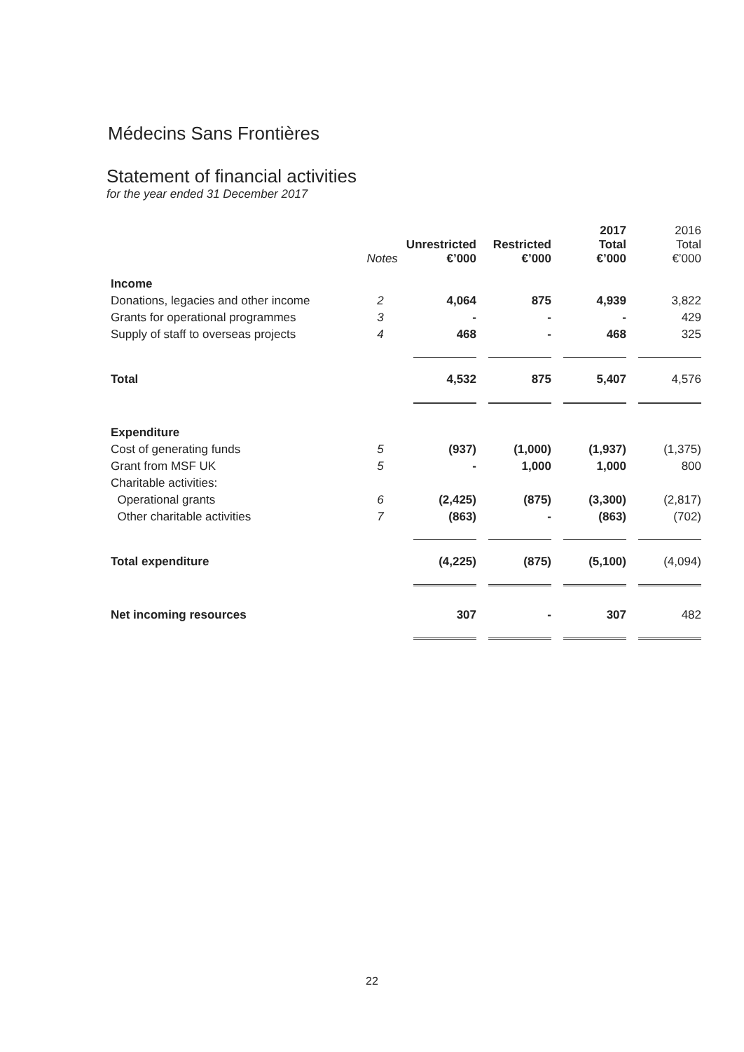Médecins Sans Frontières
Statement of financial activities
for the year ended 31 December 2017
| | Notes | Unrestricted €’000 | Restricted €’000 | 2017 Total €’000 | 2016 Total €’000 |
| --- | --- | --- | --- | --- | --- |
| Income | | | | | |
| Donations, legacies and other income | 2 | 4,064 | 875 | 4,939 | 3,822 |
| Grants for operational programmes | 3 | - | - | - | 429 |
| Supply of staff to overseas projects | 4 | 468 | - | 468 | 325 |
| Total | | 4,532 | 875 | 5,407 | 4,576 |
| Expenditure | | | | | |
| Cost of generating funds | 5 | (937) | (1,000) | (1,937) | (1,375) |
| Grant from MSF UK | 5 | - | 1,000 | 1,000 | 800 |
| Charitable activities: | | | | | |
| Operational grants | 6 | (2,425) | (875) | (3,300) | (2,817) |
| Other charitable activities | 7 | (863) | - | (863) | (702) |
| Total expenditure | | (4,225) | (875) | (5,100) | (4,094) |
| Net incoming resources | | 307 | - | 307 | 482 |
22